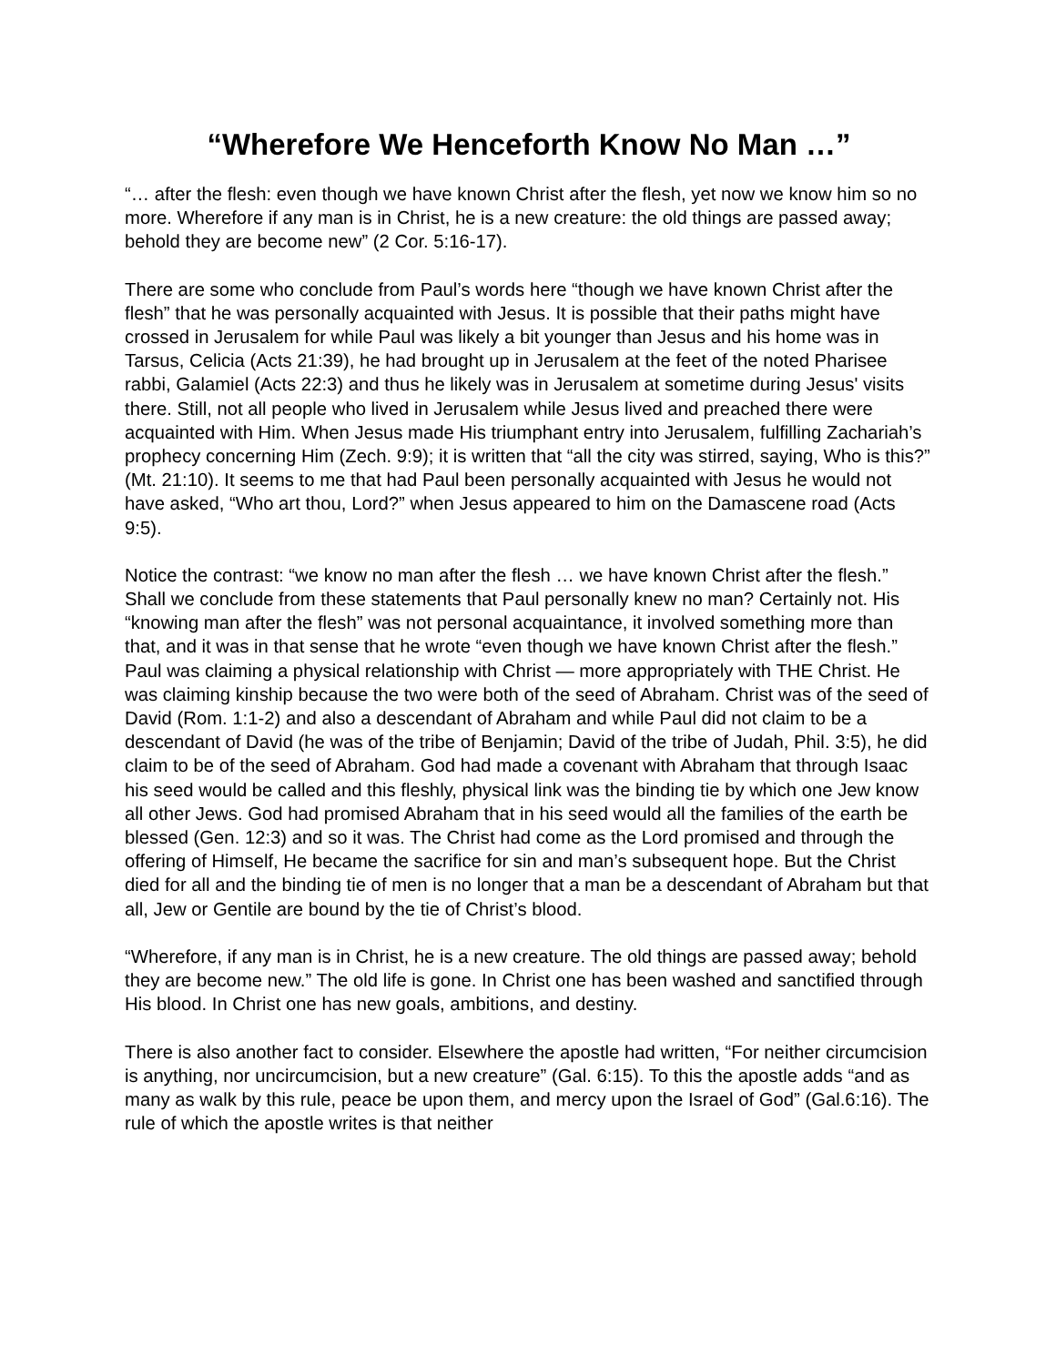“Wherefore We Henceforth Know No Man …”
“… after the flesh: even though we have known Christ after the flesh, yet now we know him so no more. Wherefore if any man is in Christ, he is a new creature: the old things are passed away; behold they are become new” (2 Cor. 5:16-17).
There are some who conclude from Paul’s words here “though we have known Christ after the flesh” that he was personally acquainted with Jesus. It is possible that their paths might have crossed in Jerusalem for while Paul was likely a bit younger than Jesus and his home was in Tarsus, Celicia (Acts 21:39), he had brought up in Jerusalem at the feet of the noted Pharisee rabbi, Galamiel (Acts 22:3) and thus he likely was in Jerusalem at sometime during Jesus' visits there. Still, not all people who lived in Jerusalem while Jesus lived and preached there were acquainted with Him. When Jesus made His triumphant entry into Jerusalem, fulfilling Zachariah’s prophecy concerning Him (Zech. 9:9); it is written that “all the city was stirred, saying, Who is this?” (Mt. 21:10). It seems to me that had Paul been personally acquainted with Jesus he would not have asked, “Who art thou, Lord?” when Jesus appeared to him on the Damascene road (Acts 9:5).
Notice the contrast: “we know no man after the flesh … we have known Christ after the flesh.” Shall we conclude from these statements that Paul personally knew no man? Certainly not. His “knowing man after the flesh” was not personal acquaintance, it involved something more than that, and it was in that sense that he wrote “even though we have known Christ after the flesh.” Paul was claiming a physical relationship with Christ — more appropriately with THE Christ. He was claiming kinship because the two were both of the seed of Abraham. Christ was of the seed of David (Rom. 1:1-2) and also a descendant of Abraham and while Paul did not claim to be a descendant of David (he was of the tribe of Benjamin; David of the tribe of Judah, Phil. 3:5), he did claim to be of the seed of Abraham. God had made a covenant with Abraham that through Isaac his seed would be called and this fleshly, physical link was the binding tie by which one Jew know all other Jews. God had promised Abraham that in his seed would all the families of the earth be blessed (Gen. 12:3) and so it was. The Christ had come as the Lord promised and through the offering of Himself, He became the sacrifice for sin and man’s subsequent hope. But the Christ died for all and the binding tie of men is no longer that a man be a descendant of Abraham but that all, Jew or Gentile are bound by the tie of Christ’s blood.
“Wherefore, if any man is in Christ, he is a new creature. The old things are passed away; behold they are become new.” The old life is gone. In Christ one has been washed and sanctified through His blood. In Christ one has new goals, ambitions, and destiny.
There is also another fact to consider. Elsewhere the apostle had written, “For neither circumcision is anything, nor uncircumcision, but a new creature” (Gal. 6:15). To this the apostle adds “and as many as walk by this rule, peace be upon them, and mercy upon the Israel of God” (Gal.6:16). The rule of which the apostle writes is that neither